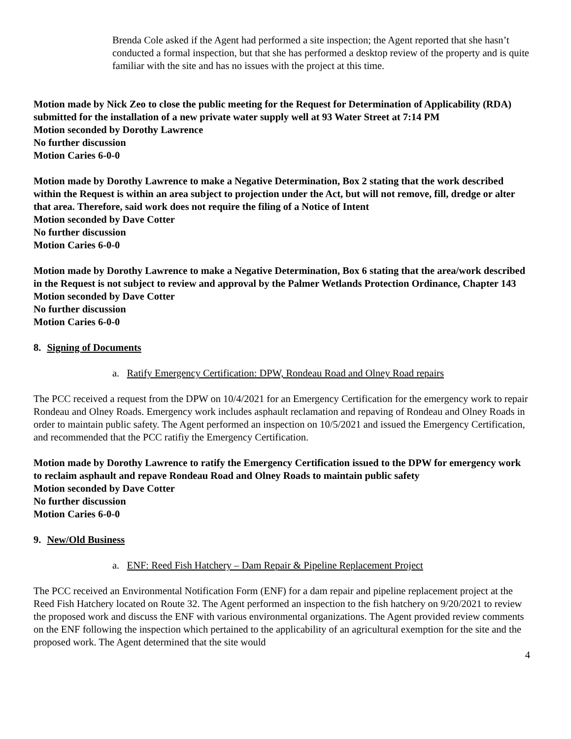Brenda Cole asked if the Agent had performed a site inspection; the Agent reported that she hasn’t conducted a formal inspection, but that she has performed a desktop review of the property and is quite familiar with the site and has no issues with the project at this time.
Motion made by Nick Zeo to close the public meeting for the Request for Determination of Applicability (RDA) submitted for the installation of a new private water supply well at 93 Water Street at 7:14 PM
Motion seconded by Dorothy Lawrence
No further discussion
Motion Caries 6-0-0
Motion made by Dorothy Lawrence to make a Negative Determination, Box 2 stating that the work described within the Request is within an area subject to projection under the Act, but will not remove, fill, dredge or alter that area. Therefore, said work does not require the filing of a Notice of Intent
Motion seconded by Dave Cotter
No further discussion
Motion Caries 6-0-0
Motion made by Dorothy Lawrence to make a Negative Determination, Box 6 stating that the area/work described in the Request is not subject to review and approval by the Palmer Wetlands Protection Ordinance, Chapter 143
Motion seconded by Dave Cotter
No further discussion
Motion Caries 6-0-0
8. Signing of Documents
a. Ratify Emergency Certification: DPW, Rondeau Road and Olney Road repairs
The PCC received a request from the DPW on 10/4/2021 for an Emergency Certification for the emergency work to repair Rondeau and Olney Roads. Emergency work includes asphault reclamation and repaving of Rondeau and Olney Roads in order to maintain public safety. The Agent performed an inspection on 10/5/2021 and issued the Emergency Certification, and recommended that the PCC ratifiy the Emergency Certification.
Motion made by Dorothy Lawrence to ratify the Emergency Certification issued to the DPW for emergency work to reclaim asphault and repave Rondeau Road and Olney Roads to maintain public safety
Motion seconded by Dave Cotter
No further discussion
Motion Caries 6-0-0
9. New/Old Business
a. ENF: Reed Fish Hatchery – Dam Repair & Pipeline Replacement Project
The PCC received an Environmental Notification Form (ENF) for a dam repair and pipeline replacement project at the Reed Fish Hatchery located on Route 32. The Agent performed an inspection to the fish hatchery on 9/20/2021 to review the proposed work and discuss the ENF with various environmental organizations. The Agent provided review comments on the ENF following the inspection which pertained to the applicability of an agricultural exemption for the site and the proposed work. The Agent determined that the site would
4